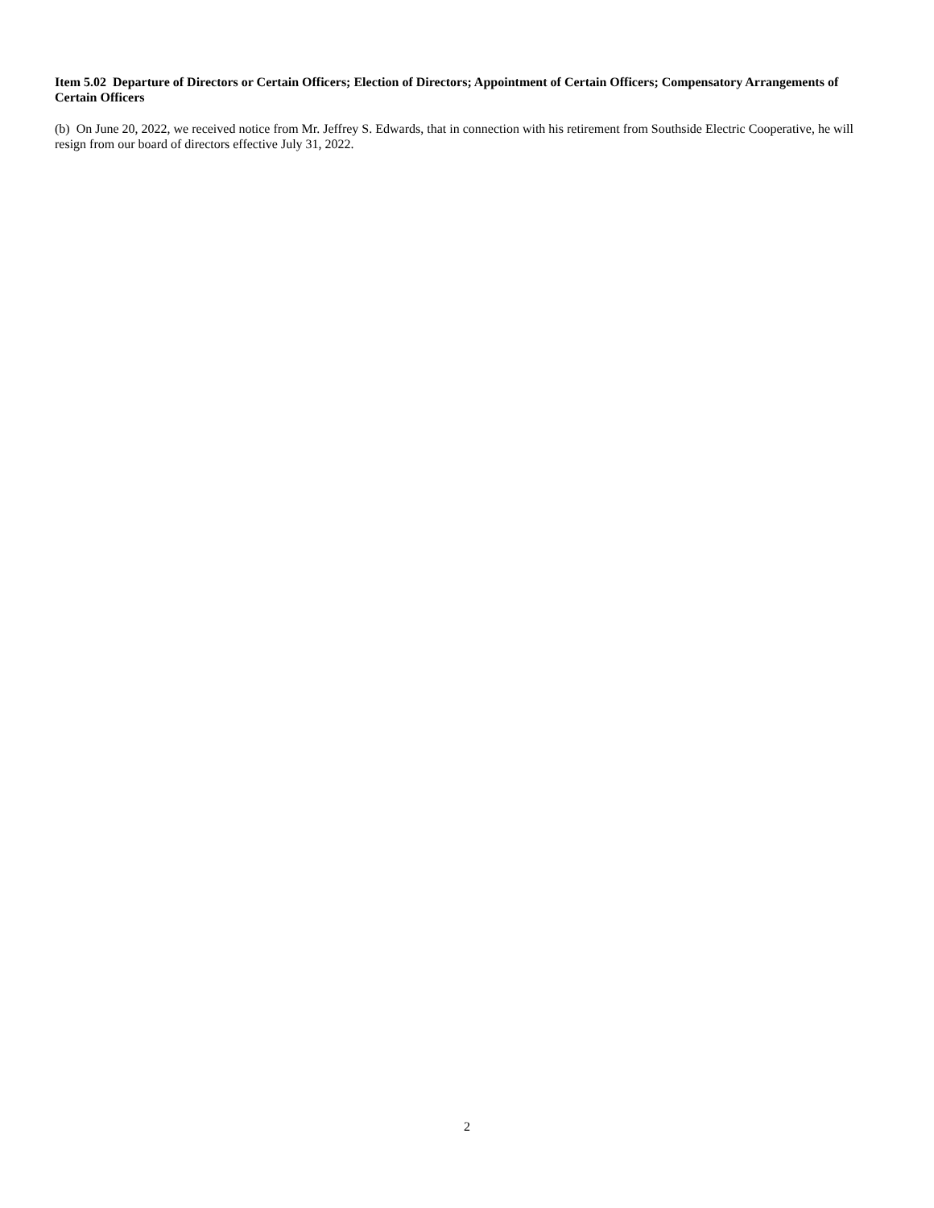Item 5.02 Departure of Directors or Certain Officers; Election of Directors; Appointment of Certain Officers; Compensatory Arrangements of Certain Officers
(b) On June 20, 2022, we received notice from Mr. Jeffrey S. Edwards, that in connection with his retirement from Southside Electric Cooperative, he will resign from our board of directors effective July 31, 2022.
2